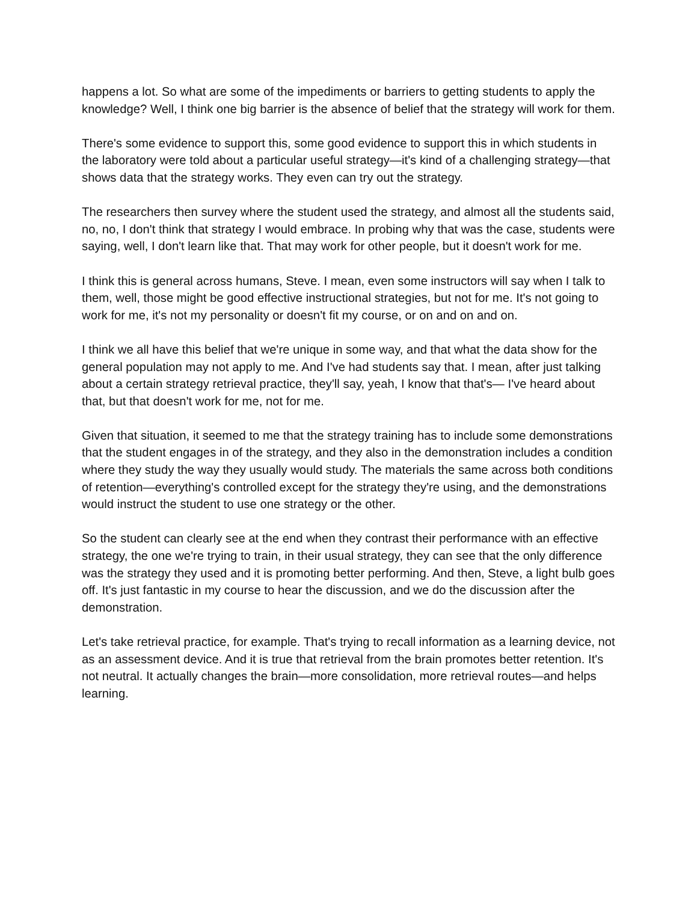happens a lot. So what are some of the impediments or barriers to getting students to apply the knowledge? Well, I think one big barrier is the absence of belief that the strategy will work for them.
There's some evidence to support this, some good evidence to support this in which students in the laboratory were told about a particular useful strategy—it's kind of a challenging strategy—that shows data that the strategy works. They even can try out the strategy.
The researchers then survey where the student used the strategy, and almost all the students said, no, no, I don't think that strategy I would embrace. In probing why that was the case, students were saying, well, I don't learn like that. That may work for other people, but it doesn't work for me.
I think this is general across humans, Steve. I mean, even some instructors will say when I talk to them, well, those might be good effective instructional strategies, but not for me. It's not going to work for me, it's not my personality or doesn't fit my course, or on and on and on.
I think we all have this belief that we're unique in some way, and that what the data show for the general population may not apply to me. And I've had students say that. I mean, after just talking about a certain strategy retrieval practice, they'll say, yeah, I know that that's— I've heard about that, but that doesn't work for me, not for me.
Given that situation, it seemed to me that the strategy training has to include some demonstrations that the student engages in of the strategy, and they also in the demonstration includes a condition where they study the way they usually would study. The materials the same across both conditions of retention—everything's controlled except for the strategy they're using, and the demonstrations would instruct the student to use one strategy or the other.
So the student can clearly see at the end when they contrast their performance with an effective strategy, the one we're trying to train, in their usual strategy, they can see that the only difference was the strategy they used and it is promoting better performing. And then, Steve, a light bulb goes off. It's just fantastic in my course to hear the discussion, and we do the discussion after the demonstration.
Let's take retrieval practice, for example. That's trying to recall information as a learning device, not as an assessment device. And it is true that retrieval from the brain promotes better retention. It's not neutral. It actually changes the brain—more consolidation, more retrieval routes—and helps learning.